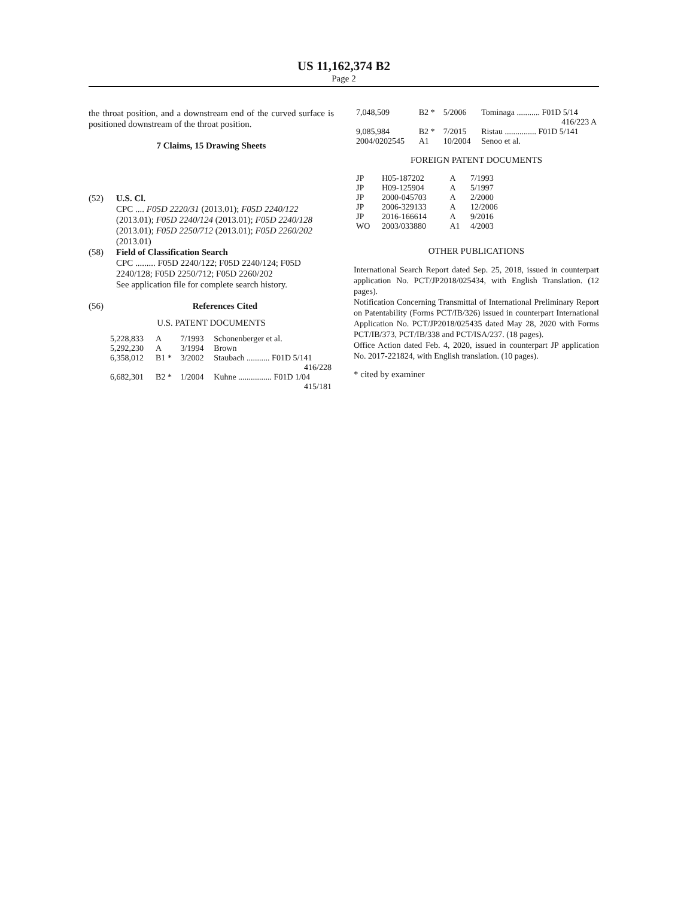US 11,162,374 B2
Page 2
the throat position, and a downstream end of the curved surface is positioned downstream of the throat position.
7 Claims, 15 Drawing Sheets
(52) U.S. Cl.
CPC .... F05D 2220/31 (2013.01); F05D 2240/122 (2013.01); F05D 2240/124 (2013.01); F05D 2240/128 (2013.01); F05D 2250/712 (2013.01); F05D 2260/202 (2013.01)
(58) Field of Classification Search
CPC ......... F05D 2240/122; F05D 2240/124; F05D 2240/128; F05D 2250/712; F05D 2260/202
See application file for complete search history.
(56) References Cited
U.S. PATENT DOCUMENTS
| 5,228,833 | A | 7/1993 | Schonenberger et al. |
| 5,292,230 | A | 3/1994 | Brown |
| 6,358,012 | B1 * | 3/2002 | Staubach ........... F01D 5/141 416/228 |
| 6,682,301 | B2 * | 1/2004 | Kuhne ................ F01D 1/04 415/181 |
| 7,048,509 | B2 * | 5/2006 | Tominaga ........... F01D 5/14 416/223 A |
| 9,085,984 | B2 * | 7/2015 | Ristau ............... F01D 5/141 |
| 2004/0202545 | A1 | 10/2004 | Senoo et al. |
FOREIGN PATENT DOCUMENTS
| JP | H05-187202 | A | 7/1993 |
| JP | H09-125904 | A | 5/1997 |
| JP | 2000-045703 | A | 2/2000 |
| JP | 2006-329133 | A | 12/2006 |
| JP | 2016-166614 | A | 9/2016 |
| WO | 2003/033880 | A1 | 4/2003 |
OTHER PUBLICATIONS
International Search Report dated Sep. 25, 2018, issued in counterpart application No. PCT/JP2018/025434, with English Translation. (12 pages).
Notification Concerning Transmittal of International Preliminary Report on Patentability (Forms PCT/IB/326) issued in counterpart International Application No. PCT/JP2018/025435 dated May 28, 2020 with Forms PCT/IB/373, PCT/IB/338 and PCT/ISA/237. (18 pages).
Office Action dated Feb. 4, 2020, issued in counterpart JP application No. 2017-221824, with English translation. (10 pages).
* cited by examiner